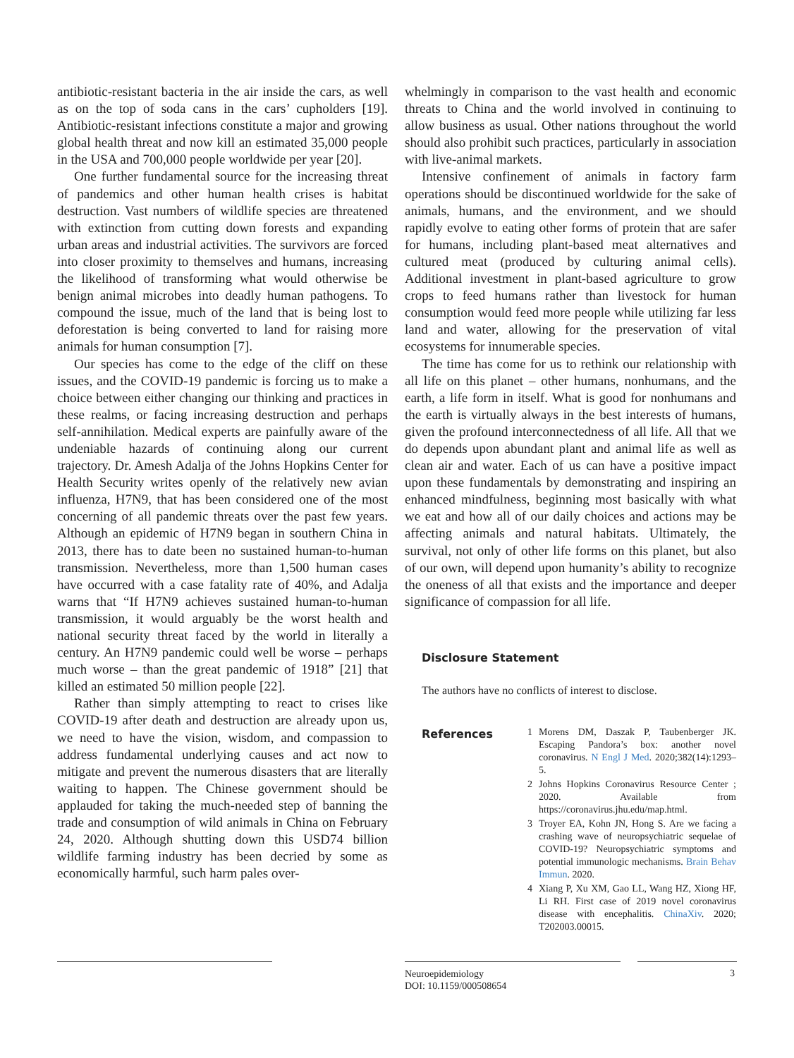antibiotic-resistant bacteria in the air inside the cars, as well as on the top of soda cans in the cars’ cupholders [19]. Antibiotic-resistant infections constitute a major and growing global health threat and now kill an estimated 35,000 people in the USA and 700,000 people worldwide per year [20].
One further fundamental source for the increasing threat of pandemics and other human health crises is habitat destruction. Vast numbers of wildlife species are threatened with extinction from cutting down forests and expanding urban areas and industrial activities. The survivors are forced into closer proximity to themselves and humans, increasing the likelihood of transforming what would otherwise be benign animal microbes into deadly human pathogens. To compound the issue, much of the land that is being lost to deforestation is being converted to land for raising more animals for human consumption [7].
Our species has come to the edge of the cliff on these issues, and the COVID-19 pandemic is forcing us to make a choice between either changing our thinking and practices in these realms, or facing increasing destruction and perhaps self-annihilation. Medical experts are painfully aware of the undeniable hazards of continuing along our current trajectory. Dr. Amesh Adalja of the Johns Hopkins Center for Health Security writes openly of the relatively new avian influenza, H7N9, that has been considered one of the most concerning of all pandemic threats over the past few years. Although an epidemic of H7N9 began in southern China in 2013, there has to date been no sustained human-to-human transmission. Nevertheless, more than 1,500 human cases have occurred with a case fatality rate of 40%, and Adalja warns that “If H7N9 achieves sustained human-to-human transmission, it would arguably be the worst health and national security threat faced by the world in literally a century. An H7N9 pandemic could well be worse – perhaps much worse – than the great pandemic of 1918” [21] that killed an estimated 50 million people [22].
Rather than simply attempting to react to crises like COVID-19 after death and destruction are already upon us, we need to have the vision, wisdom, and compassion to address fundamental underlying causes and act now to mitigate and prevent the numerous disasters that are literally waiting to happen. The Chinese government should be applauded for taking the much-needed step of banning the trade and consumption of wild animals in China on February 24, 2020. Although shutting down this USD74 billion wildlife farming industry has been decried by some as economically harmful, such harm pales over-
whelmingly in comparison to the vast health and economic threats to China and the world involved in continuing to allow business as usual. Other nations throughout the world should also prohibit such practices, particularly in association with live-animal markets.
Intensive confinement of animals in factory farm operations should be discontinued worldwide for the sake of animals, humans, and the environment, and we should rapidly evolve to eating other forms of protein that are safer for humans, including plant-based meat alternatives and cultured meat (produced by culturing animal cells). Additional investment in plant-based agriculture to grow crops to feed humans rather than livestock for human consumption would feed more people while utilizing far less land and water, allowing for the preservation of vital ecosystems for innumerable species.
The time has come for us to rethink our relationship with all life on this planet – other humans, nonhumans, and the earth, a life form in itself. What is good for nonhumans and the earth is virtually always in the best interests of humans, given the profound interconnectedness of all life. All that we do depends upon abundant plant and animal life as well as clean air and water. Each of us can have a positive impact upon these fundamentals by demonstrating and inspiring an enhanced mindfulness, beginning most basically with what we eat and how all of our daily choices and actions may be affecting animals and natural habitats. Ultimately, the survival, not only of other life forms on this planet, but also of our own, will depend upon humanity’s ability to recognize the oneness of all that exists and the importance and deeper significance of compassion for all life.
Disclosure Statement
The authors have no conflicts of interest to disclose.
References
1 Morens DM, Daszak P, Taubenberger JK. Escaping Pandora’s box: another novel coronavirus. N Engl J Med. 2020;382(14):1293–5.
2 Johns Hopkins Coronavirus Resource Center ; 2020. Available from https://coronavirus.jhu.edu/map.html.
3 Troyer EA, Kohn JN, Hong S. Are we facing a crashing wave of neuropsychiatric sequelae of COVID-19? Neuropsychiatric symptoms and potential immunologic mechanisms. Brain Behav Immun. 2020.
4 Xiang P, Xu XM, Gao LL, Wang HZ, Xiong HF, Li RH. First case of 2019 novel coronavirus disease with encephalitis. ChinaXiv. 2020; T202003.00015.
Neuroepidemiology
DOI: 10.1159/000508654
3